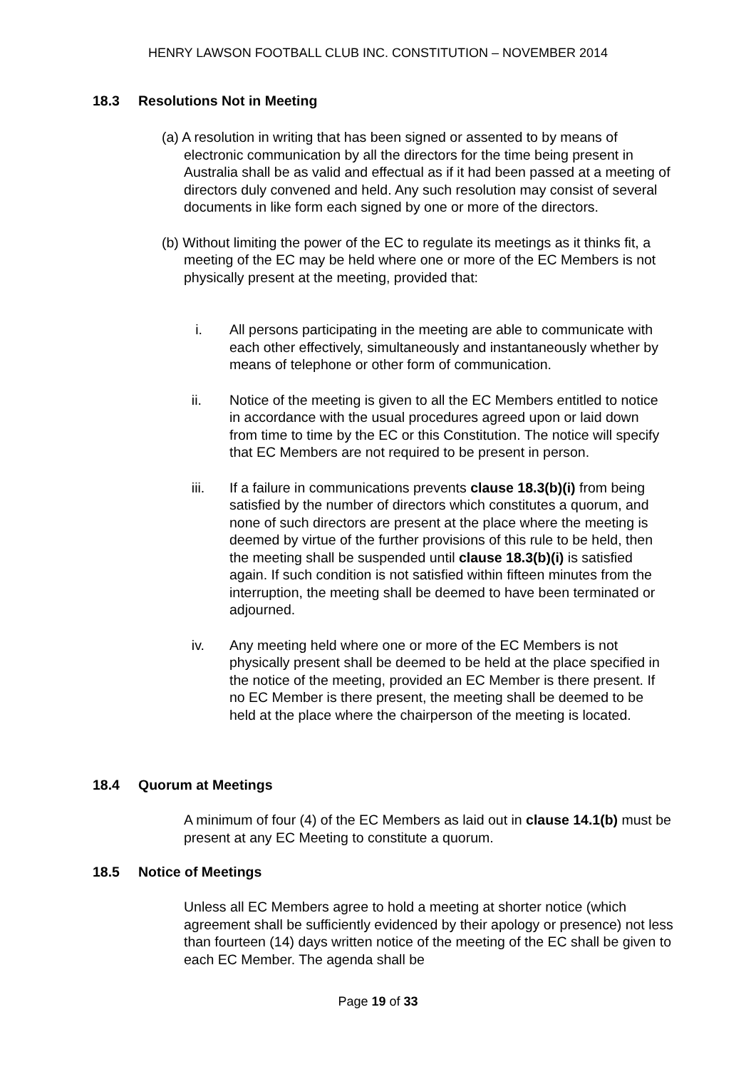HENRY LAWSON FOOTBALL CLUB INC. CONSTITUTION – NOVEMBER 2014
18.3 Resolutions Not in Meeting
(a) A resolution in writing that has been signed or assented to by means of electronic communication by all the directors for the time being present in Australia shall be as valid and effectual as if it had been passed at a meeting of directors duly convened and held. Any such resolution may consist of several documents in like form each signed by one or more of the directors.
(b) Without limiting the power of the EC to regulate its meetings as it thinks fit, a meeting of the EC may be held where one or more of the EC Members is not physically present at the meeting, provided that:
i. All persons participating in the meeting are able to communicate with each other effectively, simultaneously and instantaneously whether by means of telephone or other form of communication.
ii. Notice of the meeting is given to all the EC Members entitled to notice in accordance with the usual procedures agreed upon or laid down from time to time by the EC or this Constitution. The notice will specify that EC Members are not required to be present in person.
iii. If a failure in communications prevents clause 18.3(b)(i) from being satisfied by the number of directors which constitutes a quorum, and none of such directors are present at the place where the meeting is deemed by virtue of the further provisions of this rule to be held, then the meeting shall be suspended until clause 18.3(b)(i) is satisfied again. If such condition is not satisfied within fifteen minutes from the interruption, the meeting shall be deemed to have been terminated or adjourned.
iv. Any meeting held where one or more of the EC Members is not physically present shall be deemed to be held at the place specified in the notice of the meeting, provided an EC Member is there present. If no EC Member is there present, the meeting shall be deemed to be held at the place where the chairperson of the meeting is located.
18.4 Quorum at Meetings
A minimum of four (4) of the EC Members as laid out in clause 14.1(b) must be present at any EC Meeting to constitute a quorum.
18.5 Notice of Meetings
Unless all EC Members agree to hold a meeting at shorter notice (which agreement shall be sufficiently evidenced by their apology or presence) not less than fourteen (14) days written notice of the meeting of the EC shall be given to each EC Member. The agenda shall be
Page 19 of 33